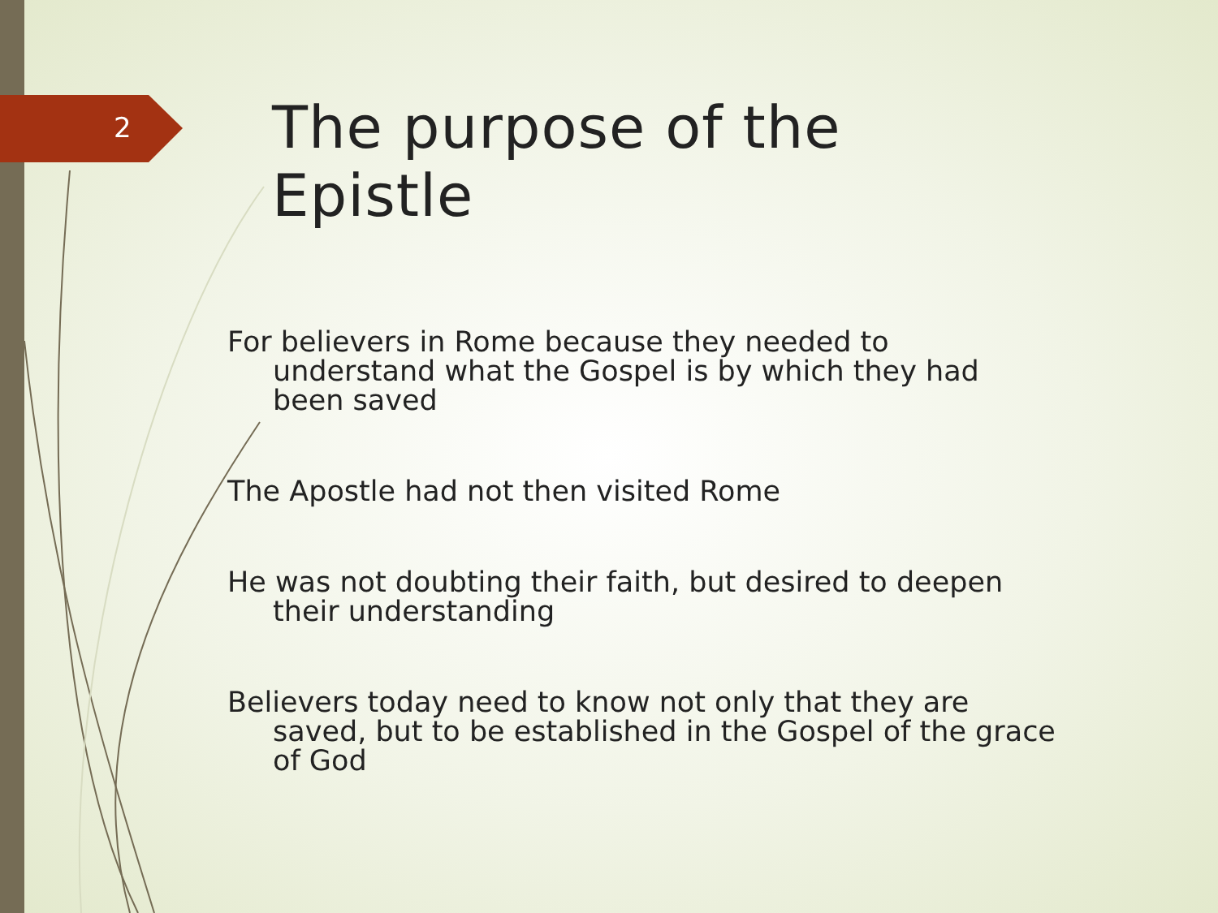2
The purpose of the Epistle
For believers in Rome because they needed to understand what the Gospel is by which they had been saved
The Apostle had not then visited Rome
He was not doubting their faith, but desired to deepen their understanding
Believers today need to know not only that they are saved, but to be established in the Gospel of the grace of God